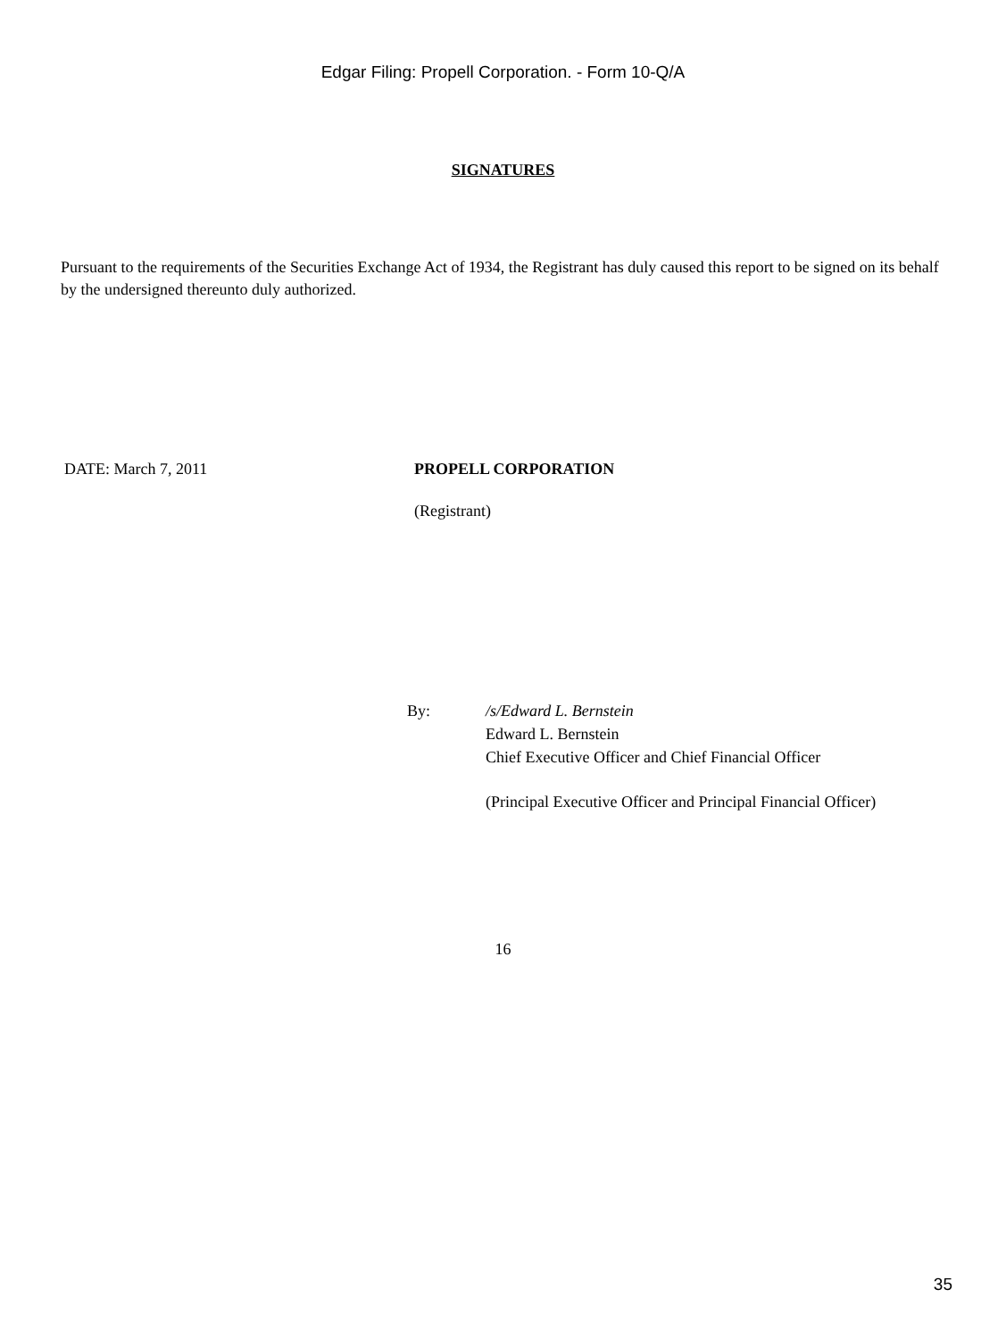Edgar Filing: Propell Corporation. - Form 10-Q/A
SIGNATURES
Pursuant to the requirements of the Securities Exchange Act of 1934, the Registrant has duly caused this report to be signed on its behalf by the undersigned thereunto duly authorized.
DATE: March 7, 2011 PROPELL CORPORATION
(Registrant)
By: /s/Edward L. Bernstein
Edward L. Bernstein
Chief Executive Officer and Chief Financial Officer
(Principal Executive Officer and Principal Financial Officer)
16
35